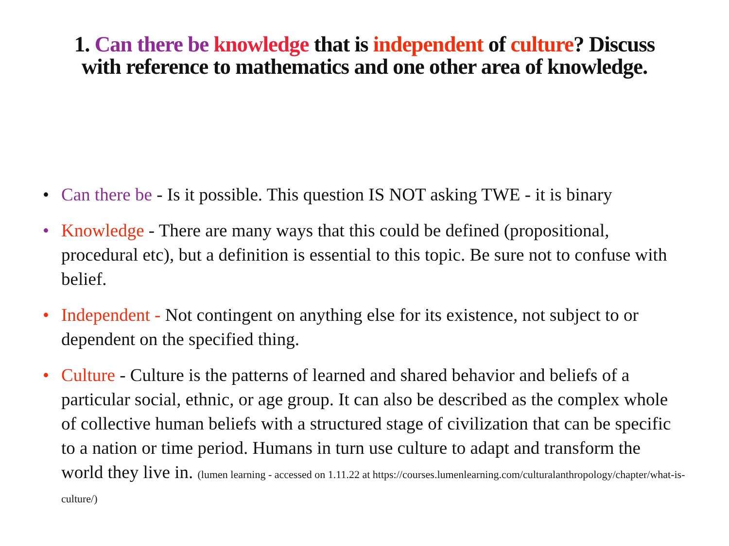1. Can there be knowledge that is independent of culture? Discuss
with reference to mathematics and one other area of knowledge.
• Can there be - Is it possible. This question IS NOT asking TWE - it is binary
• Knowledge - There are many ways that this could be defined (propositional, procedural etc), but a definition is essential to this topic. Be sure not to confuse with belief.
• Independent - Not contingent on anything else for its existence, not subject to or dependent on the specified thing.
• Culture - Culture is the patterns of learned and shared behavior and beliefs of a particular social, ethnic, or age group. It can also be described as the complex whole of collective human beliefs with a structured stage of civilization that can be specific to a nation or time period. Humans in turn use culture to adapt and transform the world they live in. (lumen learning - accessed on 1.11.22 at https://courses.lumenlearning.com/culturalanthropology/chapter/what-is-culture/)